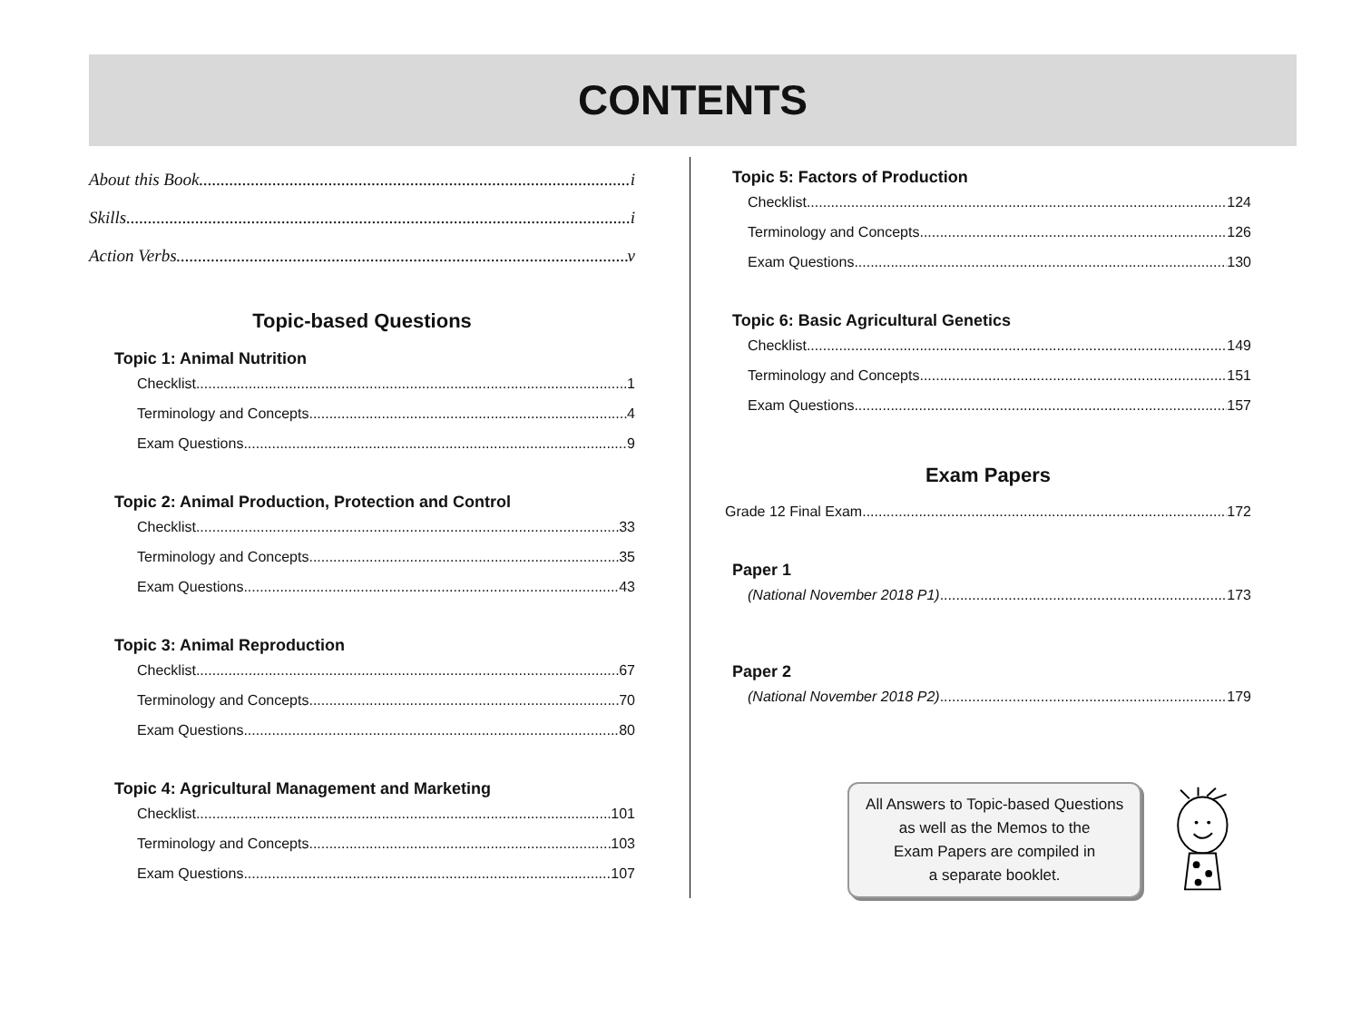CONTENTS
About this Book i
Skills i
Action Verbs v
Topic-based Questions
Topic 1: Animal Nutrition
Checklist 1
Terminology and Concepts 4
Exam Questions 9
Topic 2: Animal Production, Protection and Control
Checklist 33
Terminology and Concepts 35
Exam Questions 43
Topic 3: Animal Reproduction
Checklist 67
Terminology and Concepts 70
Exam Questions 80
Topic 4: Agricultural Management and Marketing
Checklist 101
Terminology and Concepts 103
Exam Questions 107
Topic 5: Factors of Production
Checklist 124
Terminology and Concepts 126
Exam Questions 130
Topic 6: Basic Agricultural Genetics
Checklist 149
Terminology and Concepts 151
Exam Questions 157
Exam Papers
Grade 12 Final Exam 172
Paper 1
(National November 2018 P1) 173
Paper 2
(National November 2018 P2) 179
All Answers to Topic-based Questions
as well as the Memos to the
Exam Papers are compiled in
a separate booklet.